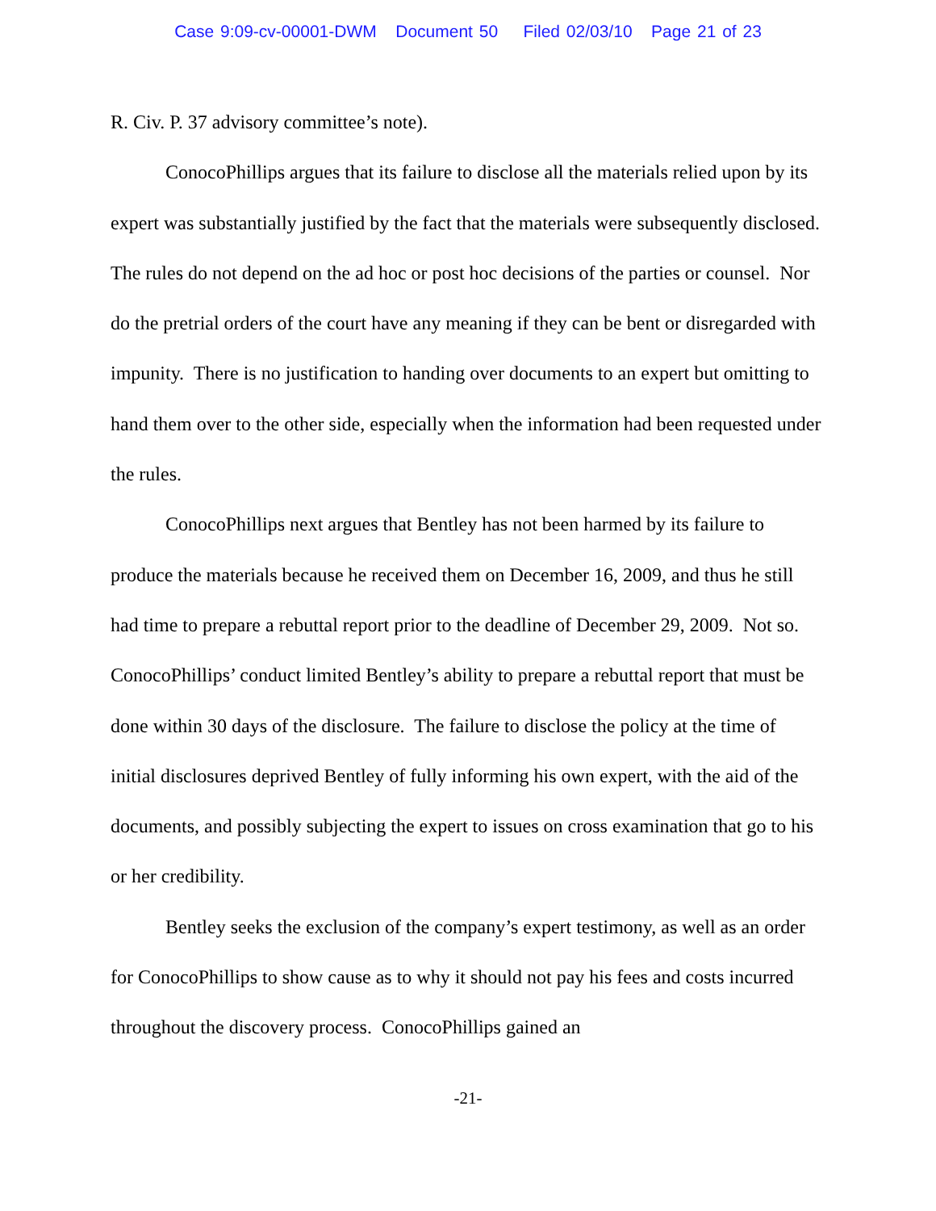Case 9:09-cv-00001-DWM Document 50 Filed 02/03/10 Page 21 of 23
R. Civ. P. 37 advisory committee’s note).
ConocoPhillips argues that its failure to disclose all the materials relied upon by its expert was substantially justified by the fact that the materials were subsequently disclosed. The rules do not depend on the ad hoc or post hoc decisions of the parties or counsel. Nor do the pretrial orders of the court have any meaning if they can be bent or disregarded with impunity. There is no justification to handing over documents to an expert but omitting to hand them over to the other side, especially when the information had been requested under the rules.
ConocoPhillips next argues that Bentley has not been harmed by its failure to produce the materials because he received them on December 16, 2009, and thus he still had time to prepare a rebuttal report prior to the deadline of December 29, 2009. Not so. ConocoPhillips’ conduct limited Bentley’s ability to prepare a rebuttal report that must be done within 30 days of the disclosure. The failure to disclose the policy at the time of initial disclosures deprived Bentley of fully informing his own expert, with the aid of the documents, and possibly subjecting the expert to issues on cross examination that go to his or her credibility.
Bentley seeks the exclusion of the company’s expert testimony, as well as an order for ConocoPhillips to show cause as to why it should not pay his fees and costs incurred throughout the discovery process. ConocoPhillips gained an
-21-